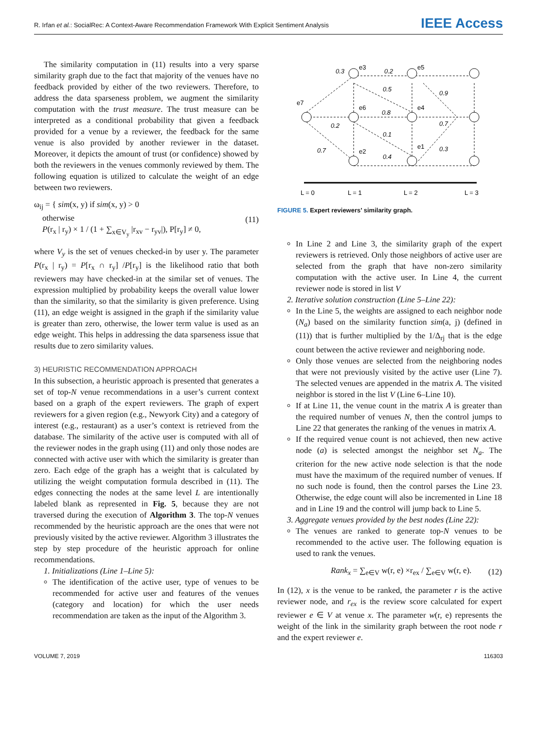R. Irfan et al.: SocialRec: A Context-Aware Recommendation Framework With Explicit Sentiment Analysis IEEE Access
The similarity computation in (11) results into a very sparse similarity graph due to the fact that majority of the venues have no feedback provided by either of the two reviewers. Therefore, to address the data sparseness problem, we augment the similarity computation with the trust measure. The trust measure can be interpreted as a conditional probability that given a feedback provided for a venue by a reviewer, the feedback for the same venue is also provided by another reviewer in the dataset. Moreover, it depicts the amount of trust (or confidence) showed by both the reviewers in the venues commonly reviewed by them. The following equation is utilized to calculate the weight of an edge between two reviewers.
ω<sub>ij</sub> = { sim(x, y) if sim(x, y) > 0
otherwise
P(r<sub>x</sub> | r<sub>y</sub>) × 1 / (1 + ∑<sub>x∈V<sub>y</sub></sub> |r<sub>xv</sub> − r<sub>yv</sub>|), P[r<sub>y</sub>] ≠ 0,
(11)
where V<sub>y</sub> is the set of venues checked-in by user y. The parameter P(r<sub>x</sub> | r<sub>y</sub>) = P[r<sub>x</sub> ∩ r<sub>y</sub>] /P[r<sub>y</sub>] is the likelihood ratio that both reviewers may have checked-in at the similar set of venues. The expression multiplied by probability keeps the overall value lower than the similarity, so that the similarity is given preference. Using (11), an edge weight is assigned in the graph if the similarity value is greater than zero, otherwise, the lower term value is used as an edge weight. This helps in addressing the data sparseness issue that results due to zero similarity values.
3) HEURISTIC RECOMMENDATION APPROACH
In this subsection, a heuristic approach is presented that generates a set of top-N venue recommendations in a user’s current context based on a graph of the expert reviewers. The graph of expert reviewers for a given region (e.g., Newyork City) and a category of interest (e.g., restaurant) as a user’s context is retrieved from the database. The similarity of the active user is computed with all of the reviewer nodes in the graph using (11) and only those nodes are connected with active user with which the similarity is greater than zero. Each edge of the graph has a weight that is calculated by utilizing the weight computation formula described in (11). The edges connecting the nodes at the same level L are intentionally labeled blank as represented in Fig. 5, because they are not traversed during the execution of Algorithm 3. The top-N venues recommended by the heuristic approach are the ones that were not previously visited by the active reviewer. Algorithm 3 illustrates the step by step procedure of the heuristic approach for online recommendations.
1. Initializations (Line 1–Line 5):
The identification of the active user, type of venues to be recommended for active user and features of the venues (category and location) for which the user needs recommendation are taken as the input of the Algorithm 3.
0.3
0.2
0.5
0.8
0.2
0.1
0.9
0.7
0.3
0.7
0.4
e3
e5
e7
e6
e4
e2
e1
L = 0
L = 1
L = 2
L = 3
FIGURE 5. Expert reviewers’ similarity graph.
In Line 2 and Line 3, the similarity graph of the expert reviewers is retrieved. Only those neighbors of active user are selected from the graph that have non-zero similarity computation with the active user. In Line 4, the current reviewer node is stored in list V
2. Iterative solution construction (Line 5–Line 22):
In the Line 5, the weights are assigned to each neighbor node (N<sub>a</sub>) based on the similarity function sim(a, j) (defined in (11)) that is further multiplied by the 1/Δ<sub>rj</sub> that is the edge count between the active reviewer and neighboring node.
Only those venues are selected from the neighboring nodes that were not previously visited by the active user (Line 7). The selected venues are appended in the matrix A. The visited neighbor is stored in the list V (Line 6–Line 10).
If at Line 11, the venue count in the matrix A is greater than the required number of venues N, then the control jumps to Line 22 that generates the ranking of the venues in matrix A.
If the required venue count is not achieved, then new active node (a) is selected amongst the neighbor set N<sub>a</sub>. The criterion for the new active node selection is that the node must have the maximum of the required number of venues. If no such node is found, then the control parses the Line 23. Otherwise, the edge count will also be incremented in Line 18 and in Line 19 and the control will jump back to Line 5.
3. Aggregate venues provided by the best nodes (Line 22):
The venues are ranked to generate top-N venues to be recommended to the active user. The following equation is used to rank the venues.
Rank<sub>x</sub> = ∑<sub>e∈V</sub> w(r, e) ×r<sub>ex</sub> / ∑<sub>e∈V</sub> w(r, e).
(12)
In (12), x is the venue to be ranked, the parameter r is the active reviewer node, and r<sub>ex</sub> is the review score calculated for expert reviewer e ∈ V at venue x. The parameter w(r, e) represents the weight of the link in the similarity graph between the root node r and the expert reviewer e.
VOLUME 7, 2019 116303